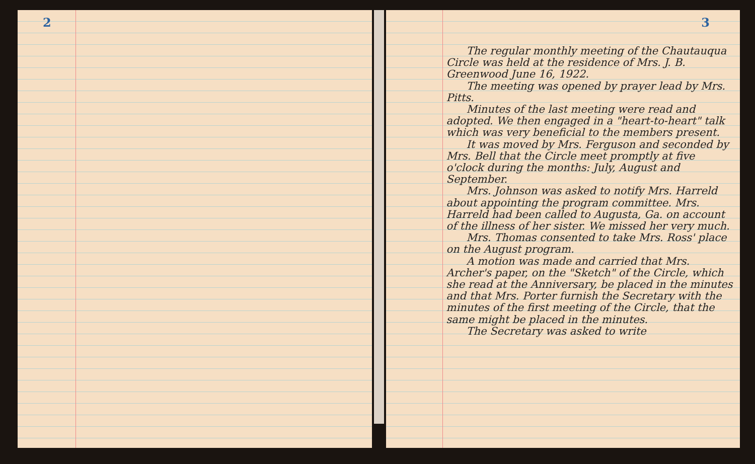2
3
The regular monthly meeting of the Chautauqua Circle was held at the residence of Mrs. J. B. Greenwood June 16, 1922.
The meeting was opened by prayer lead by Mrs. Pitts.
Minutes of the last meeting were read and adopted. We then engaged in a "heart-to-heart" talk which was very beneficial to the members present.
It was moved by Mrs. Ferguson and seconded by Mrs. Bell that the Circle meet promptly at five o'clock during the months: July, August and September.
Mrs. Johnson was asked to notify Mrs. Harreld about appointing the program committee. Mrs. Harreld had been called to Augusta, Ga. on account of the illness of her sister. We missed her very much.
Mrs. Thomas consented to take Mrs. Ross' place on the August program.
A motion was made and carried that Mrs. Archer's paper, on the "Sketch" of the Circle, which she read at the Anniversary, be placed in the minutes and that Mrs. Porter furnish the Secretary with the minutes of the first meeting of the Circle, that the same might be placed in the minutes.
The Secretary was asked to write